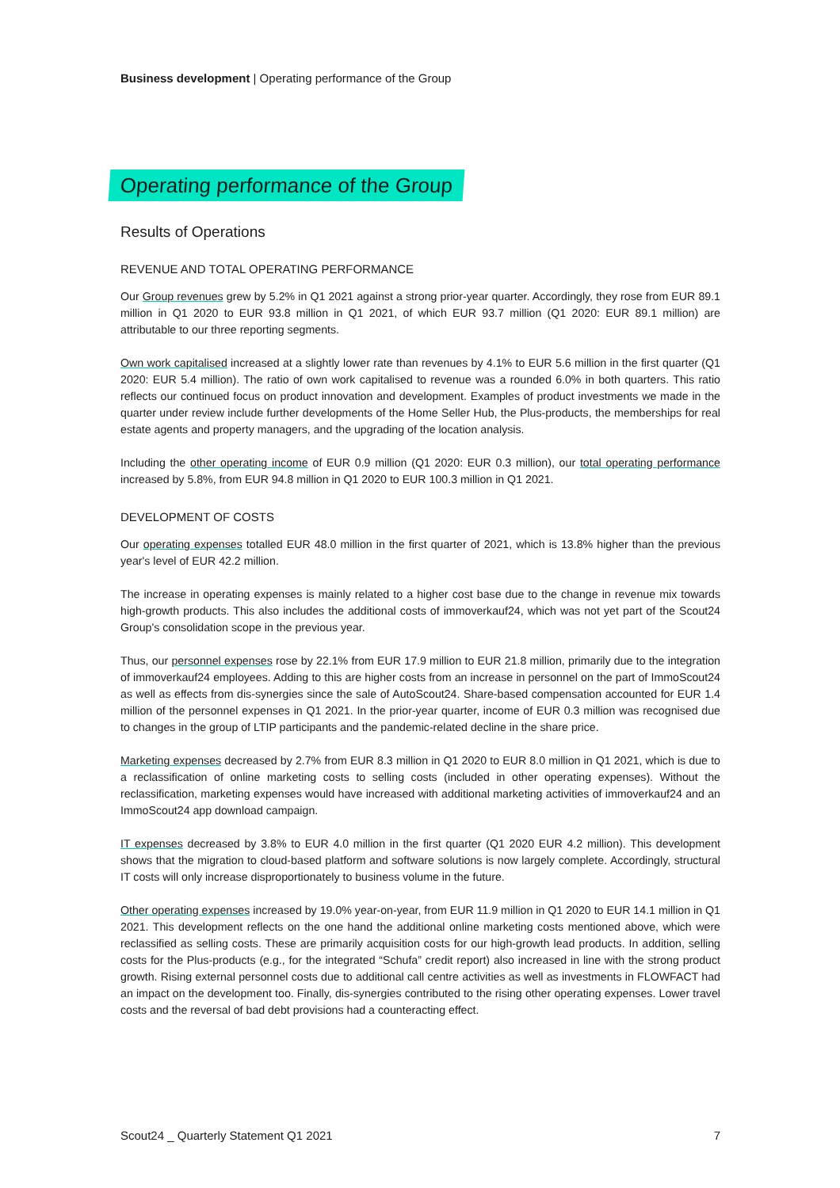Business development | Operating performance of the Group
Operating performance of the Group
Results of Operations
REVENUE AND TOTAL OPERATING PERFORMANCE
Our Group revenues grew by 5.2% in Q1 2021 against a strong prior-year quarter. Accordingly, they rose from EUR 89.1 million in Q1 2020 to EUR 93.8 million in Q1 2021, of which EUR 93.7 million (Q1 2020: EUR 89.1 million) are attributable to our three reporting segments.
Own work capitalised increased at a slightly lower rate than revenues by 4.1% to EUR 5.6 million in the first quarter (Q1 2020: EUR 5.4 million). The ratio of own work capitalised to revenue was a rounded 6.0% in both quarters. This ratio reflects our continued focus on product innovation and development. Examples of product investments we made in the quarter under review include further developments of the Home Seller Hub, the Plus-products, the memberships for real estate agents and property managers, and the upgrading of the location analysis.
Including the other operating income of EUR 0.9 million (Q1 2020: EUR 0.3 million), our total operating performance increased by 5.8%, from EUR 94.8 million in Q1 2020 to EUR 100.3 million in Q1 2021.
DEVELOPMENT OF COSTS
Our operating expenses totalled EUR 48.0 million in the first quarter of 2021, which is 13.8% higher than the previous year's level of EUR 42.2 million.
The increase in operating expenses is mainly related to a higher cost base due to the change in revenue mix towards high-growth products. This also includes the additional costs of immoverkauf24, which was not yet part of the Scout24 Group's consolidation scope in the previous year.
Thus, our personnel expenses rose by 22.1% from EUR 17.9 million to EUR 21.8 million, primarily due to the integration of immoverkauf24 employees. Adding to this are higher costs from an increase in personnel on the part of ImmoScout24 as well as effects from dis-synergies since the sale of AutoScout24. Share-based compensation accounted for EUR 1.4 million of the personnel expenses in Q1 2021. In the prior-year quarter, income of EUR 0.3 million was recognised due to changes in the group of LTIP participants and the pandemic-related decline in the share price.
Marketing expenses decreased by 2.7% from EUR 8.3 million in Q1 2020 to EUR 8.0 million in Q1 2021, which is due to a reclassification of online marketing costs to selling costs (included in other operating expenses). Without the reclassification, marketing expenses would have increased with additional marketing activities of immoverkauf24 and an ImmoScout24 app download campaign.
IT expenses decreased by 3.8% to EUR 4.0 million in the first quarter (Q1 2020 EUR 4.2 million). This development shows that the migration to cloud-based platform and software solutions is now largely complete. Accordingly, structural IT costs will only increase disproportionately to business volume in the future.
Other operating expenses increased by 19.0% year-on-year, from EUR 11.9 million in Q1 2020 to EUR 14.1 million in Q1 2021. This development reflects on the one hand the additional online marketing costs mentioned above, which were reclassified as selling costs. These are primarily acquisition costs for our high-growth lead products. In addition, selling costs for the Plus-products (e.g., for the integrated “Schufa” credit report) also increased in line with the strong product growth. Rising external personnel costs due to additional call centre activities as well as investments in FLOWFACT had an impact on the development too. Finally, dis-synergies contributed to the rising other operating expenses. Lower travel costs and the reversal of bad debt provisions had a counteracting effect.
Scout24 _ Quarterly Statement Q1 2021 7